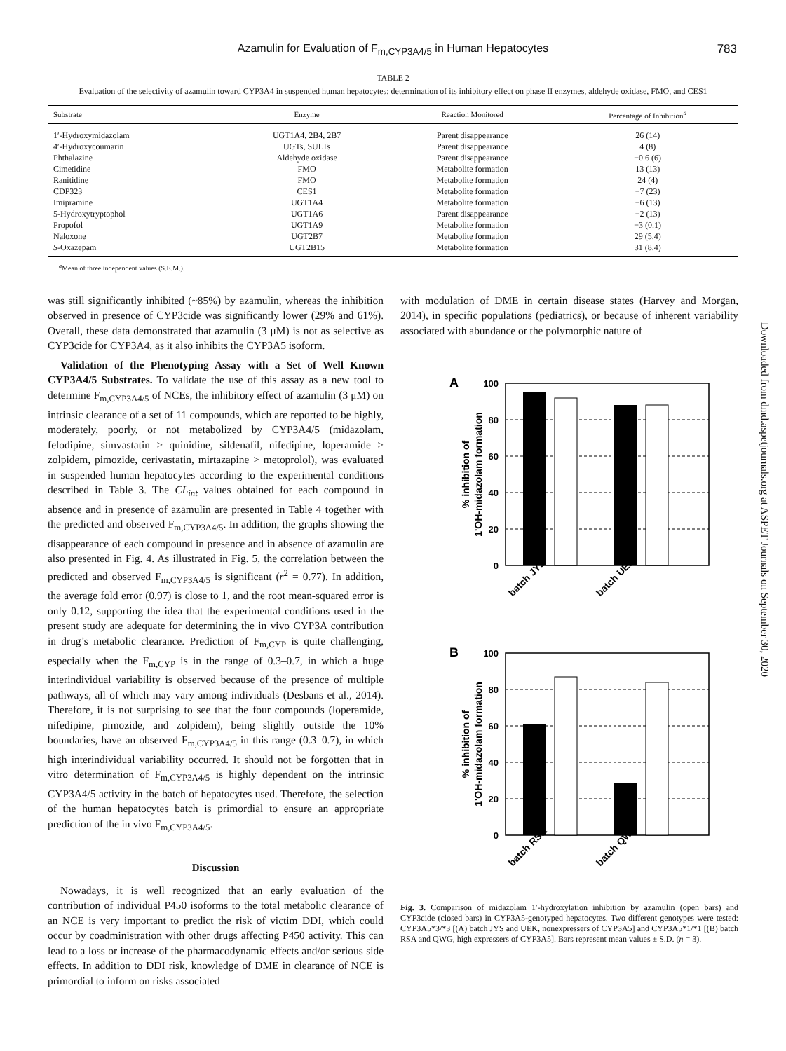Azamulin for Evaluation of F<sub>m,CYP3A4/5</sub> in Human Hepatocytes 783
TABLE 2
Evaluation of the selectivity of azamulin toward CYP3A4 in suspended human hepatocytes: determination of its inhibitory effect on phase II enzymes, aldehyde oxidase, FMO, and CES1
| Substrate | Enzyme | Reaction Monitored | Percentage of Inhibition<sup>a</sup> |
| --- | --- | --- | --- |
| 1′-Hydroxymidazolam | UGT1A4, 2B4, 2B7 | Parent disappearance | 26 (14) |
| 4′-Hydroxycoumarin | UGTs, SULTs | Parent disappearance | 4 (8) |
| Phthalazine | Aldehyde oxidase | Parent disappearance | −0.6 (6) |
| Cimetidine | FMO | Metabolite formation | 13 (13) |
| Ranitidine | FMO | Metabolite formation | 24 (4) |
| CDP323 | CES1 | Metabolite formation | −7 (23) |
| Imipramine | UGT1A4 | Metabolite formation | −6 (13) |
| 5-Hydroxytryptophol | UGT1A6 | Parent disappearance | −2 (13) |
| Propofol | UGT1A9 | Metabolite formation | −3 (0.1) |
| Naloxone | UGT2B7 | Metabolite formation | 29 (5.4) |
| S -Oxazepam | UGT2B15 | Metabolite formation | 31 (8.4) |
<sup>a</sup> Mean of three independent values (S.E.M.).
was still significantly inhibited (~85%) by azamulin, whereas the inhibition observed in presence of CYP3cide was significantly lower (29% and 61%). Overall, these data demonstrated that azamulin (3 μM) is not as selective as CYP3cide for CYP3A4, as it also inhibits the CYP3A5 isoform.
Validation of the Phenotyping Assay with a Set of Well Known CYP3A4/5 Substrates. To validate the use of this assay as a new tool to determine F<sub>m,CYP3A4/5</sub> of NCEs, the inhibitory effect of azamulin (3 μM) on intrinsic clearance of a set of 11 compounds, which are reported to be highly, moderately, poorly, or not metabolized by CYP3A4/5 (midazolam, felodipine, simvastatin > quinidine, sildenafil, nifedipine, loperamide > zolpidem, pimozide, cerivastatin, mirtazapine > metoprolol), was evaluated in suspended human hepatocytes according to the experimental conditions described in Table 3. The CL<sub>int</sub> values obtained for each compound in absence and in presence of azamulin are presented in Table 4 together with the predicted and observed F<sub>m,CYP3A4/5</sub>. In addition, the graphs showing the disappearance of each compound in presence and in absence of azamulin are also presented in Fig. 4. As illustrated in Fig. 5, the correlation between the predicted and observed F<sub>m,CYP3A4/5</sub> is significant (r<sup>2</sup> = 0.77). In addition, the average fold error (0.97) is close to 1, and the root mean-squared error is only 0.12, supporting the idea that the experimental conditions used in the present study are adequate for determining the in vivo CYP3A contribution in drug’s metabolic clearance. Prediction of F<sub>m,CYP</sub> is quite challenging, especially when the F<sub>m,CYP</sub> is in the range of 0.3–0.7, in which a huge interindividual variability is observed because of the presence of multiple pathways, all of which may vary among individuals (Desbans et al., 2014). Therefore, it is not surprising to see that the four compounds (loperamide, nifedipine, pimozide, and zolpidem), being slightly outside the 10% boundaries, have an observed F<sub>m,CYP3A4/5</sub> in this range (0.3–0.7), in which high interindividual variability occurred. It should not be forgotten that in vitro determination of F<sub>m,CYP3A4/5</sub> is highly dependent on the intrinsic CYP3A4/5 activity in the batch of hepatocytes used. Therefore, the selection of the human hepatocytes batch is primordial to ensure an appropriate prediction of the in vivo F<sub>m,CYP3A4/5</sub>.
Discussion
Nowadays, it is well recognized that an early evaluation of the contribution of individual P450 isoforms to the total metabolic clearance of an NCE is very important to predict the risk of victim DDI, which could occur by coadministration with other drugs affecting P450 activity. This can lead to a loss or increase of the pharmacodynamic effects and/or serious side effects. In addition to DDI risk, knowledge of DME in clearance of NCE is primordial to inform on risks associated
with modulation of DME in certain disease states (Harvey and Morgan, 2014), in specific populations (pediatrics), or because of inherent variability associated with abundance or the polymorphic nature of
A
% inhibition of
1'OH-midazolam formation
100
80
60
40
20
0
batch JYS
batch UEK
B
% inhibition of
1'OH-midazolam formation
100
80
60
40
20
0
batch RSA
batch QWG
Fig. 3. Comparison of midazolam 1′-hydroxylation inhibition by azamulin (open bars) and CYP3cide (closed bars) in CYP3A5-genotyped hepatocytes. Two different genotypes were tested: CYP3A5*3/*3 [(A) batch JYS and UEK, nonexpressers of CYP3A5] and CYP3A5*1/*1 [(B) batch RSA and QWG, high expressers of CYP3A5]. Bars represent mean values ± S.D. (n = 3).
Downloaded from dmd.aspetjournals.org at ASPET Journals on September 30, 2020